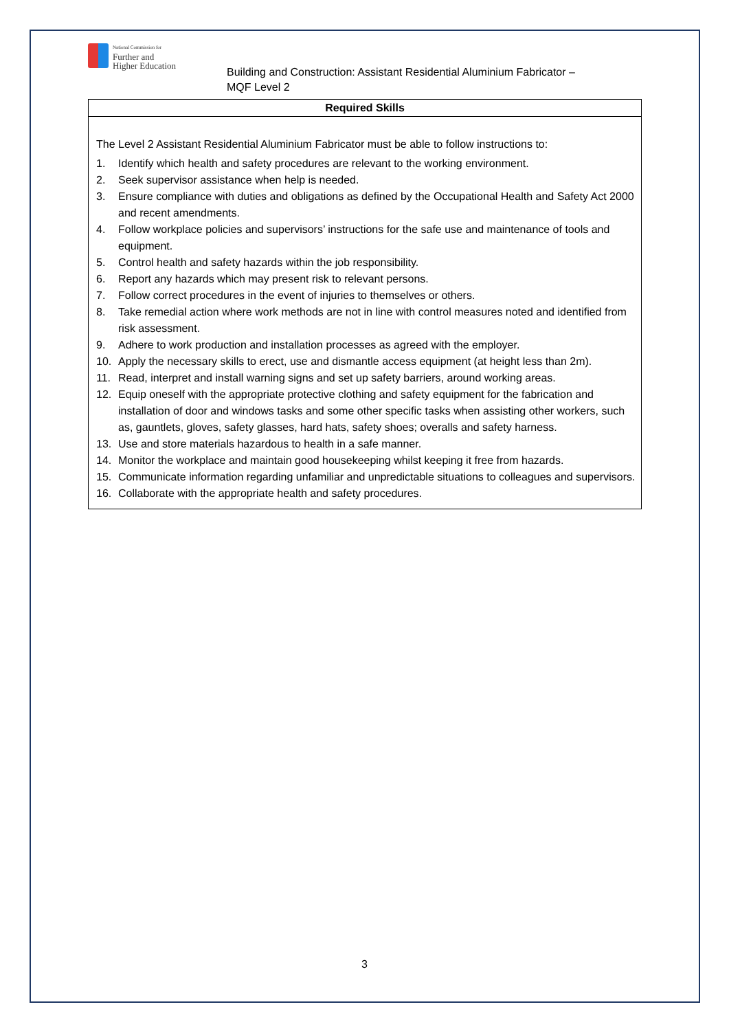National Commission for
Further and
Higher Education
Building and Construction: Assistant Residential Aluminium Fabricator –
MQF Level 2
| Required Skills |
| --- |
| The Level 2 Assistant Residential Aluminium Fabricator must be able to follow instructions to: 1. Identify which health and safety procedures are relevant to the working environment. 2. Seek supervisor assistance when help is needed. 3. Ensure compliance with duties and obligations as defined by the Occupational Health and Safety Act 2000 and recent amendments. 4. Follow workplace policies and supervisors’ instructions for the safe use and maintenance of tools and equipment. 5. Control health and safety hazards within the job responsibility. 6. Report any hazards which may present risk to relevant persons. 7. Follow correct procedures in the event of injuries to themselves or others. 8. Take remedial action where work methods are not in line with control measures noted and identified from risk assessment. 9. Adhere to work production and installation processes as agreed with the employer. 10. Apply the necessary skills to erect, use and dismantle access equipment (at height less than 2m). 11. Read, interpret and install warning signs and set up safety barriers, around working areas. 12. Equip oneself with the appropriate protective clothing and safety equipment for the fabrication and installation of door and windows tasks and some other specific tasks when assisting other workers, such as, gauntlets, gloves, safety glasses, hard hats, safety shoes; overalls and safety harness. 13. Use and store materials hazardous to health in a safe manner. 14. Monitor the workplace and maintain good housekeeping whilst keeping it free from hazards. 15. Communicate information regarding unfamiliar and unpredictable situations to colleagues and supervisors. 16. Collaborate with the appropriate health and safety procedures. |
3